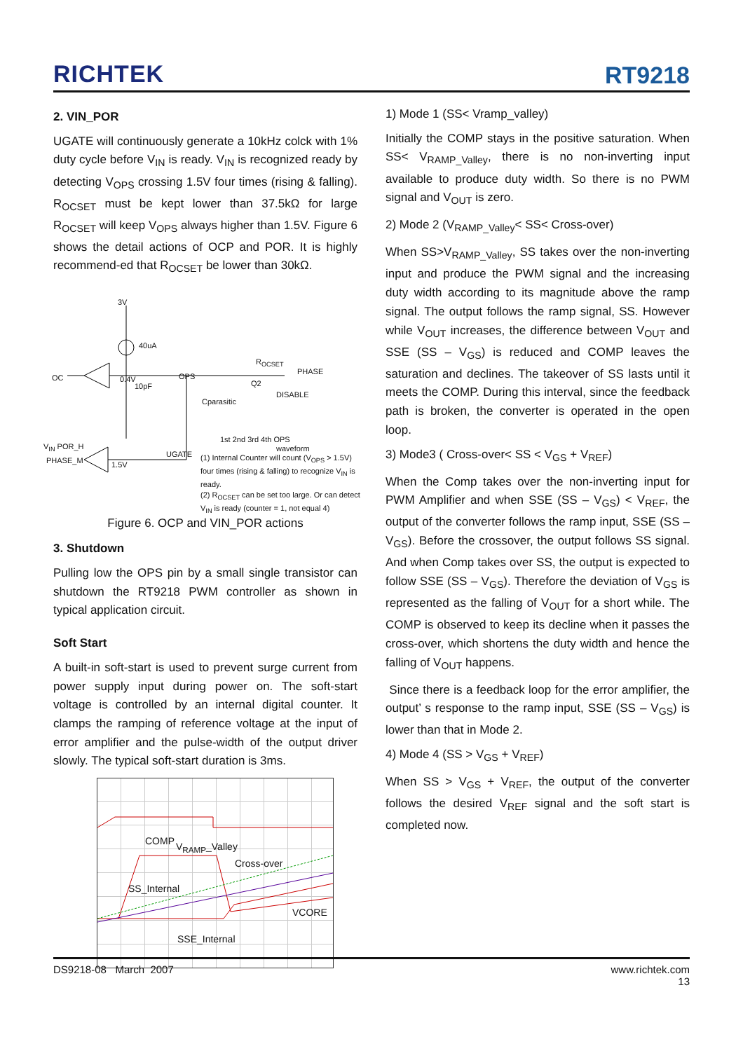RICHTEK
RT9218
2. VIN_POR
UGATE will continuously generate a 10kHz colck with 1% duty cycle before V<sub>IN</sub> is ready. V<sub>IN</sub> is recognized ready by detecting V<sub>OPS</sub> crossing 1.5V four times (rising & falling). R<sub>OCSET</sub> must be kept lower than 37.5kΩ for large R<sub>OCSET</sub> will keep V<sub>OPS</sub> always higher than 1.5V. Figure 6 shows the detail actions of OCP and POR. It is highly recommend-ed that R<sub>OCSET</sub> be lower than 30kΩ.
3V
40uA
OC 0.4V
10pF
OPS
R<sub>OCSET</sub>
PHASE
Q2
DISABLE
Cparasitic
V<sub>IN</sub> POR_H
PHASE_M 1.5V
UGATE
1st 2nd 3rd 4th OPS
waveform
(1) Internal Counter will count (V<sub>OPS</sub> > 1.5V) four times (rising & falling) to recognize V<sub>IN</sub> is ready.
(2) R<sub>OCSET</sub> can be set too large. Or can detect V<sub>IN</sub> is ready (counter = 1, not equal 4)
Figure 6. OCP and VIN_POR actions
3. Shutdown
Pulling low the OPS pin by a small single transistor can shutdown the RT9218 PWM controller as shown in typical application circuit.
Soft Start
A built-in soft-start is used to prevent surge current from power supply input during power on. The soft-start voltage is controlled by an internal digital counter. It clamps the ramping of reference voltage at the input of error amplifier and the pulse-width of the output driver slowly. The typical soft-start duration is 3ms.
COMP V<sub>RAMP</sub>_Valley
Cross-over
SS_Internal
VCORE
SSE_Internal
1) Mode 1 (SS< Vramp_valley)
Initially the COMP stays in the positive saturation. When SS< V<sub>RAMP_Valley</sub>, there is no non-inverting input available to produce duty width. So there is no PWM signal and V<sub>OUT</sub> is zero.
2) Mode 2 (V<sub>RAMP_Valley</sub>< SS< Cross-over)
When SS>V<sub>RAMP_Valley</sub>, SS takes over the non-inverting input and produce the PWM signal and the increasing duty width according to its magnitude above the ramp signal. The output follows the ramp signal, SS. However while V<sub>OUT</sub> increases, the difference between V<sub>OUT</sub> and SSE (SS – V<sub>GS</sub>) is reduced and COMP leaves the saturation and declines. The takeover of SS lasts until it meets the COMP. During this interval, since the feedback path is broken, the converter is operated in the open loop.
3) Mode3 ( Cross-over< SS < V<sub>GS</sub> + V<sub>REF</sub>)
When the Comp takes over the non-inverting input for PWM Amplifier and when SSE (SS – V<sub>GS</sub>) < V<sub>REF</sub>, the output of the converter follows the ramp input, SSE (SS – V<sub>GS</sub>). Before the crossover, the output follows SS signal. And when Comp takes over SS, the output is expected to follow SSE (SS – V<sub>GS</sub>). Therefore the deviation of V<sub>GS</sub> is represented as the falling of V<sub>OUT</sub> for a short while. The COMP is observed to keep its decline when it passes the cross-over, which shortens the duty width and hence the falling of V<sub>OUT</sub> happens.
Since there is a feedback loop for the error amplifier, the output’ s response to the ramp input, SSE (SS – V<sub>GS</sub>) is lower than that in Mode 2.
4) Mode 4 (SS > V<sub>GS</sub> + V<sub>REF</sub>)
When SS > V<sub>GS</sub> + V<sub>REF</sub>, the output of the converter follows the desired V<sub>REF</sub> signal and the soft start is completed now.
DS9218-08 March 2007 www.richtek.com
13